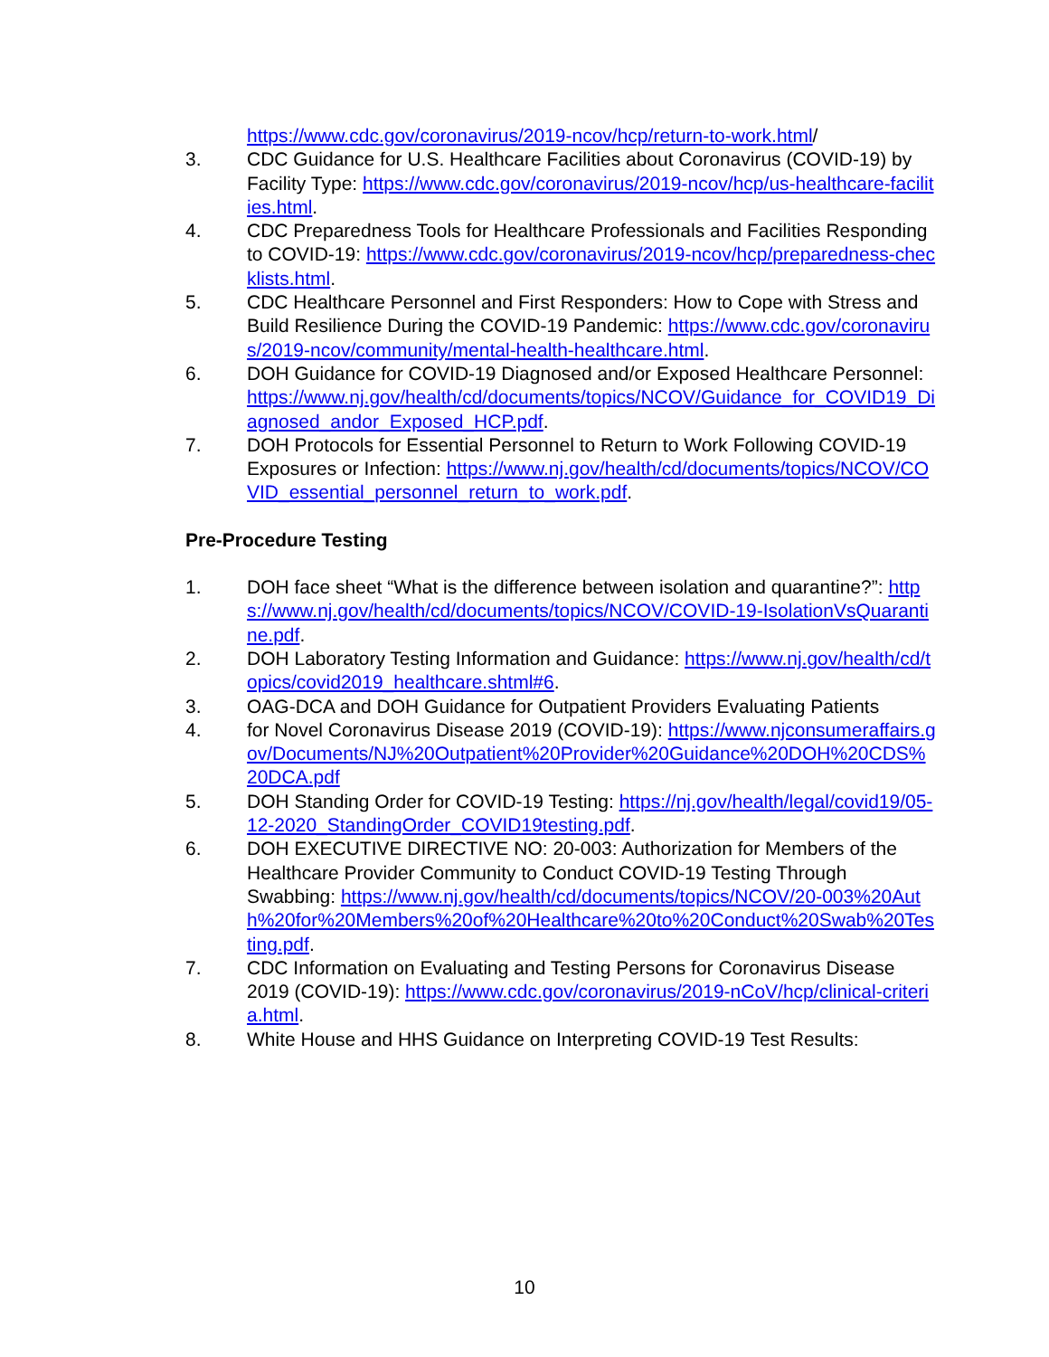https://www.cdc.gov/coronavirus/2019-ncov/hcp/return-to-work.html/
3. CDC Guidance for U.S. Healthcare Facilities about Coronavirus (COVID-19) by Facility Type: https://www.cdc.gov/coronavirus/2019-ncov/hcp/us-healthcare-facilities.html.
4. CDC Preparedness Tools for Healthcare Professionals and Facilities Responding to COVID-19: https://www.cdc.gov/coronavirus/2019-ncov/hcp/preparedness-checklists.html.
5. CDC Healthcare Personnel and First Responders: How to Cope with Stress and Build Resilience During the COVID-19 Pandemic: https://www.cdc.gov/coronavirus/2019-ncov/community/mental-health-healthcare.html.
6. DOH Guidance for COVID-19 Diagnosed and/or Exposed Healthcare Personnel: https://www.nj.gov/health/cd/documents/topics/NCOV/Guidance_for_COVID19_Diagnosed_andor_Exposed_HCP.pdf.
7. DOH Protocols for Essential Personnel to Return to Work Following COVID-19 Exposures or Infection: https://www.nj.gov/health/cd/documents/topics/NCOV/COVID_essential_personnel_return_to_work.pdf.
Pre-Procedure Testing
1. DOH face sheet “What is the difference between isolation and quarantine?”: https://www.nj.gov/health/cd/documents/topics/NCOV/COVID-19-IsolationVsQuarantine.pdf.
2. DOH Laboratory Testing Information and Guidance: https://www.nj.gov/health/cd/topics/covid2019_healthcare.shtml#6.
3. OAG-DCA and DOH Guidance for Outpatient Providers Evaluating Patients
4. for Novel Coronavirus Disease 2019 (COVID-19): https://www.njconsumeraffairs.gov/Documents/NJ%20Outpatient%20Provider%20Guidance%20DOH%20CDS%20DCA.pdf
5. DOH Standing Order for COVID-19 Testing: https://nj.gov/health/legal/covid19/05-12-2020_StandingOrder_COVID19testing.pdf.
6. DOH EXECUTIVE DIRECTIVE NO: 20-003: Authorization for Members of the Healthcare Provider Community to Conduct COVID-19 Testing Through Swabbing: https://www.nj.gov/health/cd/documents/topics/NCOV/20-003%20Auth%20for%20Members%20of%20Healthcare%20to%20Conduct%20Swab%20Testing.pdf.
7. CDC Information on Evaluating and Testing Persons for Coronavirus Disease 2019 (COVID-19): https://www.cdc.gov/coronavirus/2019-nCoV/hcp/clinical-criteria.html.
8. White House and HHS Guidance on Interpreting COVID-19 Test Results:
10